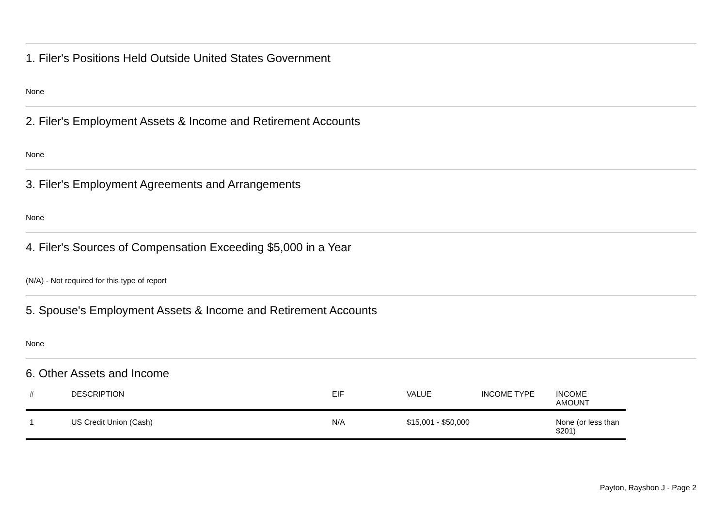1. Filer's Positions Held Outside United States Government
None
2. Filer's Employment Assets & Income and Retirement Accounts
None
3. Filer's Employment Agreements and Arrangements
None
4. Filer's Sources of Compensation Exceeding $5,000 in a Year
(N/A) - Not required for this type of report
5. Spouse's Employment Assets & Income and Retirement Accounts
None
6. Other Assets and Income
| # | DESCRIPTION | EIF | VALUE | INCOME TYPE | INCOME AMOUNT |
| --- | --- | --- | --- | --- | --- |
| 1 | US Credit Union (Cash) | N/A | $15,001 - $50,000 | | None (or less than $201) |
Payton, Rayshon J - Page 2